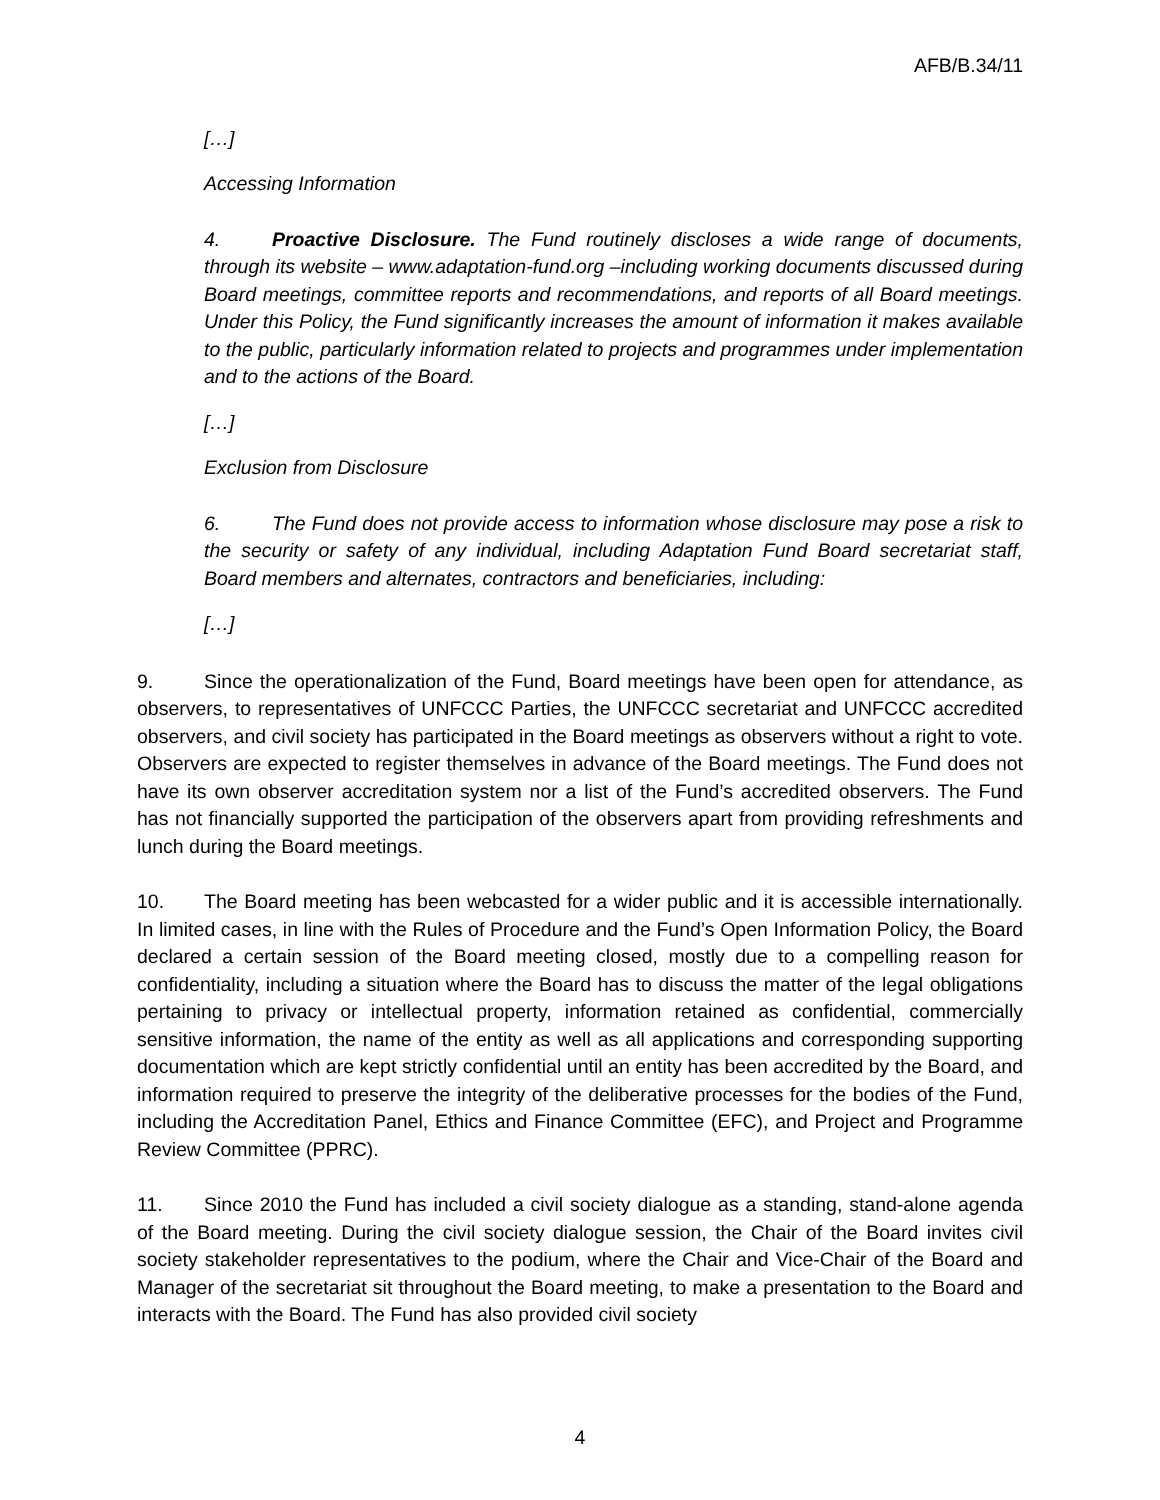AFB/B.34/11
[…]
Accessing Information
4. Proactive Disclosure. The Fund routinely discloses a wide range of documents, through its website – www.adaptation-fund.org –including working documents discussed during Board meetings, committee reports and recommendations, and reports of all Board meetings. Under this Policy, the Fund significantly increases the amount of information it makes available to the public, particularly information related to projects and programmes under implementation and to the actions of the Board.
[…]
Exclusion from Disclosure
6. The Fund does not provide access to information whose disclosure may pose a risk to the security or safety of any individual, including Adaptation Fund Board secretariat staff, Board members and alternates, contractors and beneficiaries, including:
[…]
9. Since the operationalization of the Fund, Board meetings have been open for attendance, as observers, to representatives of UNFCCC Parties, the UNFCCC secretariat and UNFCCC accredited observers, and civil society has participated in the Board meetings as observers without a right to vote. Observers are expected to register themselves in advance of the Board meetings. The Fund does not have its own observer accreditation system nor a list of the Fund’s accredited observers. The Fund has not financially supported the participation of the observers apart from providing refreshments and lunch during the Board meetings.
10. The Board meeting has been webcasted for a wider public and it is accessible internationally. In limited cases, in line with the Rules of Procedure and the Fund’s Open Information Policy, the Board declared a certain session of the Board meeting closed, mostly due to a compelling reason for confidentiality, including a situation where the Board has to discuss the matter of the legal obligations pertaining to privacy or intellectual property, information retained as confidential, commercially sensitive information, the name of the entity as well as all applications and corresponding supporting documentation which are kept strictly confidential until an entity has been accredited by the Board, and information required to preserve the integrity of the deliberative processes for the bodies of the Fund, including the Accreditation Panel, Ethics and Finance Committee (EFC), and Project and Programme Review Committee (PPRC).
11. Since 2010 the Fund has included a civil society dialogue as a standing, stand-alone agenda of the Board meeting. During the civil society dialogue session, the Chair of the Board invites civil society stakeholder representatives to the podium, where the Chair and Vice-Chair of the Board and Manager of the secretariat sit throughout the Board meeting, to make a presentation to the Board and interacts with the Board. The Fund has also provided civil society
4